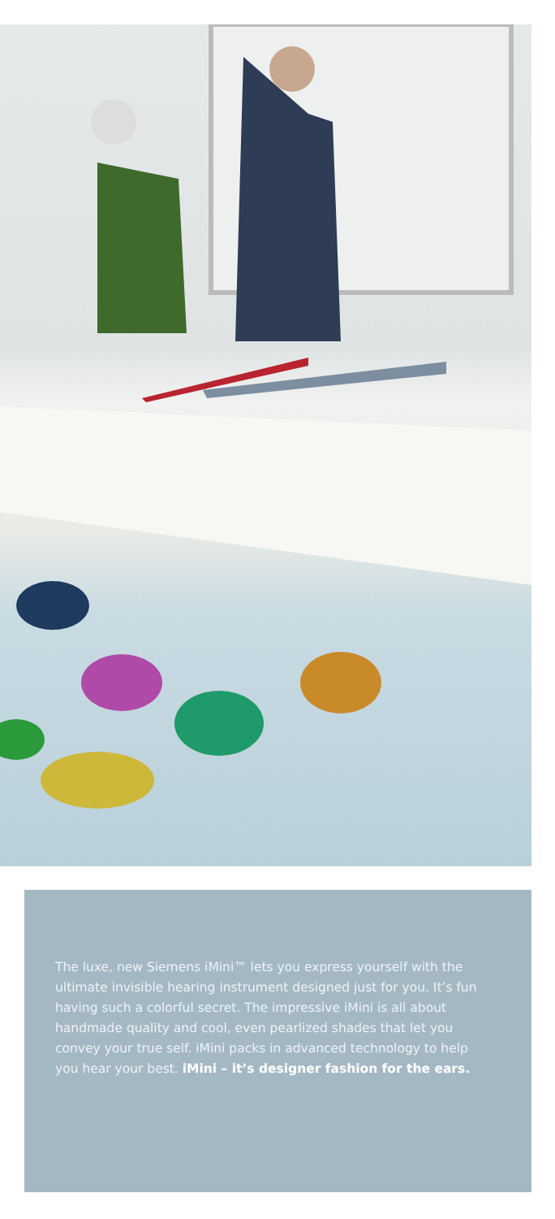The luxe, new Siemens iMini™ lets you express yourself with the ultimate invisible hearing instrument designed just for you. It’s fun having such a colorful secret. The impressive iMini is all about handmade quality and cool, even pearlized shades that let you convey your true self. iMini packs in advanced technology to help you hear your best. iMini – it’s designer fashion for the ears.